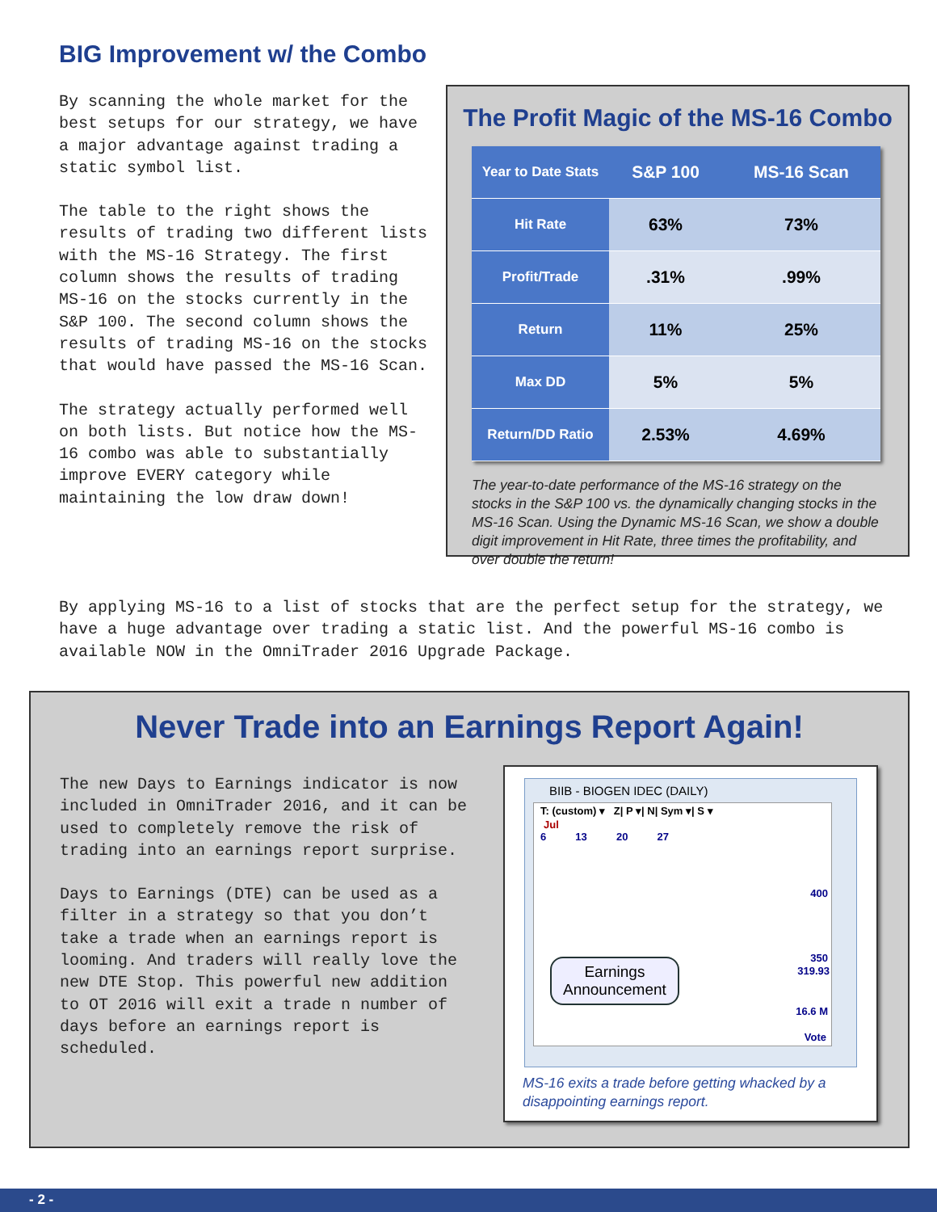BIG Improvement w/ the Combo
By scanning the whole market for the best setups for our strategy, we have a major advantage against trading a static symbol list.
The table to the right shows the results of trading two different lists with the MS-16 Strategy. The first column shows the results of trading MS-16 on the stocks currently in the S&P 100. The second column shows the results of trading MS-16 on the stocks that would have passed the MS-16 Scan.
The strategy actually performed well on both lists. But notice how the MS-16 combo was able to substantially improve EVERY category while maintaining the low draw down!
The Profit Magic of the MS-16 Combo
| Year to Date Stats | S&P 100 | MS-16 Scan |
| --- | --- | --- |
| Hit Rate | 63% | 73% |
| Profit/Trade | .31% | .99% |
| Return | 11% | 25% |
| Max DD | 5% | 5% |
| Return/DD Ratio | 2.53% | 4.69% |
The year-to-date performance of the MS-16 strategy on the stocks in the S&P 100 vs. the dynamically changing stocks in the MS-16 Scan. Using the Dynamic MS-16 Scan, we show a double digit improvement in Hit Rate, three times the profitability, and over double the return!
By applying MS-16 to a list of stocks that are the perfect setup for the strategy, we have a huge advantage over trading a static list. And the powerful MS-16 combo is available NOW in the OmniTrader 2016 Upgrade Package.
Never Trade into an Earnings Report Again!
The new Days to Earnings indicator is now included in OmniTrader 2016, and it can be used to completely remove the risk of trading into an earnings report surprise.
Days to Earnings (DTE) can be used as a filter in a strategy so that you don’t take a trade when an earnings report is looming. And traders will really love the new DTE Stop. This powerful new addition to OT 2016 will exit a trade n number of days before an earnings report is scheduled.
BIIB - BIOGEN IDEC (DAILY)
T: (custom) ▾ Z| P ▾| N| Sym ▾| S ▾
Jul
6 13 20 27
400
350
319.93
16.6 M
Vote
Earnings
Announcement
MS-16 exits a trade before getting whacked by a disappointing earnings report.
- 2 -